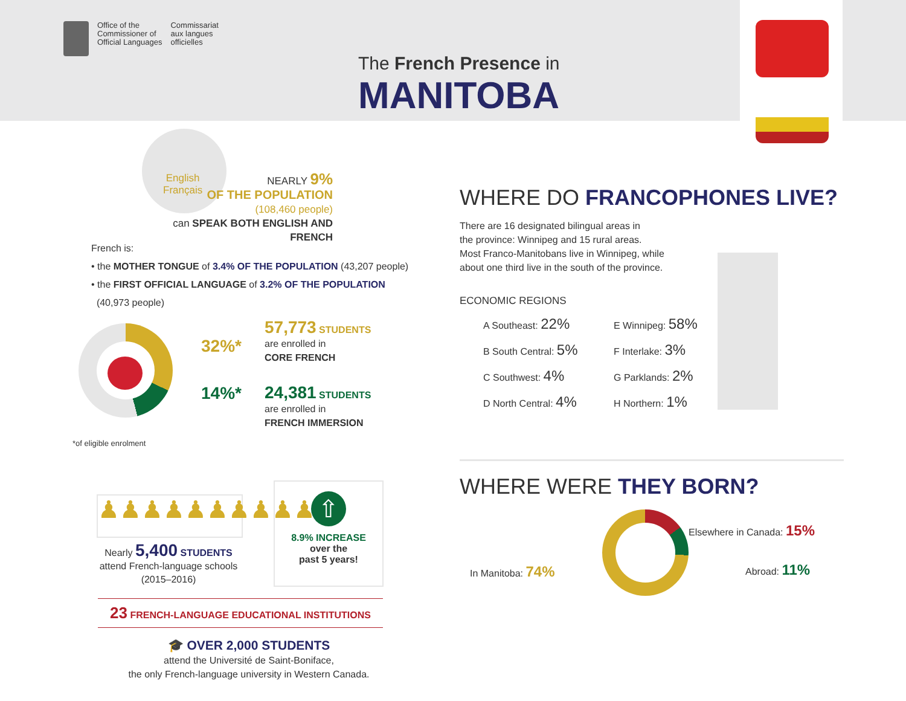Office of the
Commissioner of
Official Languages
Commissariat
aux langues
officielles
The French Presence in
MANITOBA
English
Français
NEARLY 9%
OF THE POPULATION
(108,460 people)
can SPEAK BOTH ENGLISH AND FRENCH
French is:
• the MOTHER TONGUE of 3.4% OF THE POPULATION (43,207 people)
• the FIRST OFFICIAL LANGUAGE of 3.2% OF THE POPULATION
(40,973 people)
32%*
14%*
57,773 STUDENTS
are enrolled in
CORE FRENCH
24,381 STUDENTS
are enrolled in
FRENCH IMMERSION
*of eligible enrolment
♟♟♟♟♟♟♟♟♟♟
Nearly 5,400 STUDENTS
attend French-language schools
(2015–2016)
⇧
8.9% INCREASE
over the
past 5 years!
23 FRENCH-LANGUAGE EDUCATIONAL INSTITUTIONS
🎓 OVER 2,000 STUDENTS
attend the Université de Saint-Boniface,
the only French-language university in Western Canada.
WHERE DO FRANCOPHONES LIVE?
There are 16 designated bilingual areas in
the province: Winnipeg and 15 rural areas.
Most Franco-Manitobans live in Winnipeg, while
about one third live in the south of the province.
ECONOMIC REGIONS
A Southeast: 22%
B South Central: 5%
C Southwest: 4%
D North Central: 4%
E Winnipeg: 58%
F Interlake: 3%
G Parklands: 2%
H Northern: 1%
WHERE WERE THEY BORN?
In Manitoba: 74%
Elsewhere in Canada: 15%
Abroad: 11%